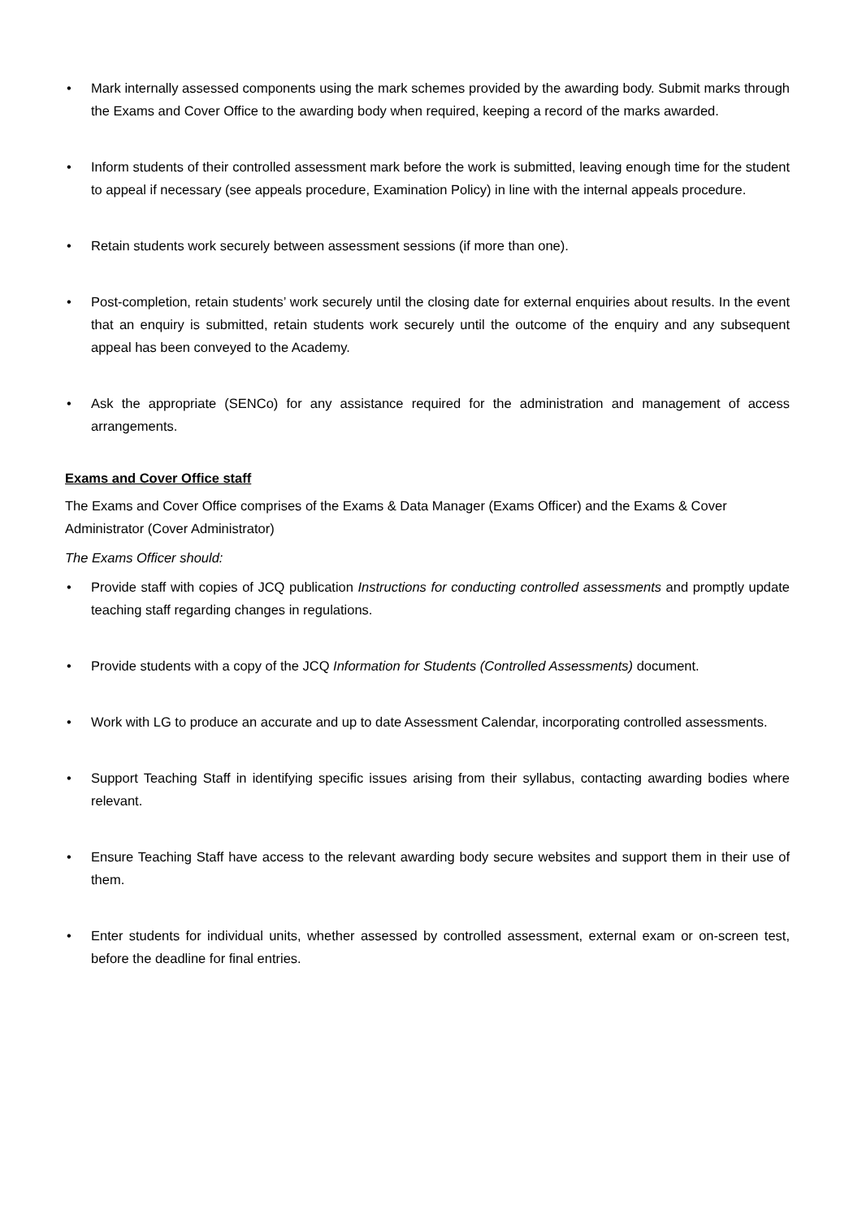• Mark internally assessed components using the mark schemes provided by the awarding body. Submit marks through the Exams and Cover Office to the awarding body when required, keeping a record of the marks awarded.
• Inform students of their controlled assessment mark before the work is submitted, leaving enough time for the student to appeal if necessary (see appeals procedure, Examination Policy) in line with the internal appeals procedure.
• Retain students work securely between assessment sessions (if more than one).
• Post-completion, retain students’ work securely until the closing date for external enquiries about results. In the event that an enquiry is submitted, retain students work securely until the outcome of the enquiry and any subsequent appeal has been conveyed to the Academy.
• Ask the appropriate (SENCo) for any assistance required for the administration and management of access arrangements.
Exams and Cover Office staff
The Exams and Cover Office comprises of the Exams & Data Manager (Exams Officer) and the Exams & Cover Administrator (Cover Administrator)
The Exams Officer should:
• Provide staff with copies of JCQ publication Instructions for conducting controlled assessments and promptly update teaching staff regarding changes in regulations.
• Provide students with a copy of the JCQ Information for Students (Controlled Assessments) document.
• Work with LG to produce an accurate and up to date Assessment Calendar, incorporating controlled assessments.
• Support Teaching Staff in identifying specific issues arising from their syllabus, contacting awarding bodies where relevant.
• Ensure Teaching Staff have access to the relevant awarding body secure websites and support them in their use of them.
• Enter students for individual units, whether assessed by controlled assessment, external exam or on-screen test, before the deadline for final entries.